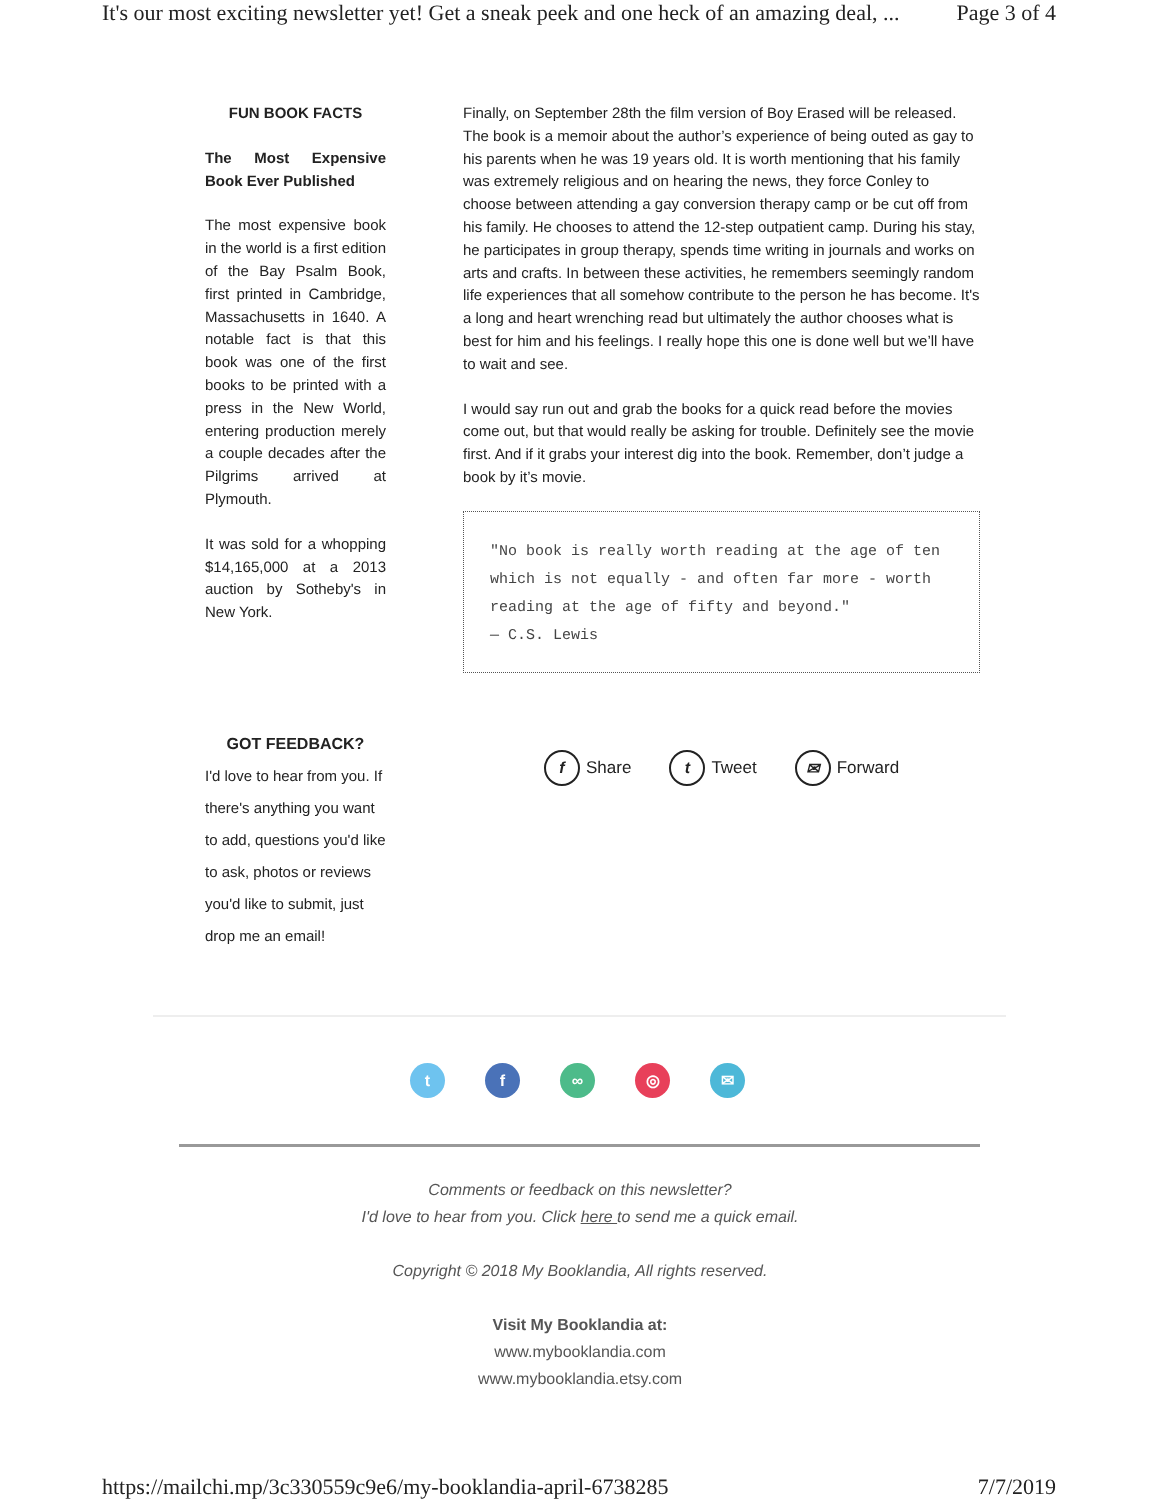It's our most exciting newsletter yet! Get a sneak peek and one heck of an amazing deal, ... Page 3 of 4
FUN BOOK FACTS
The Most Expensive Book Ever Published
The most expensive book in the world is a first edition of the Bay Psalm Book, first printed in Cambridge, Massachusetts in 1640. A notable fact is that this book was one of the first books to be printed with a press in the New World, entering production merely a couple decades after the Pilgrims arrived at Plymouth.
It was sold for a whopping $14,165,000 at a 2013 auction by Sotheby's in New York.
Finally, on September 28th the film version of Boy Erased will be released. The book is a memoir about the author’s experience of being outed as gay to his parents when he was 19 years old. It is worth mentioning that his family was extremely religious and on hearing the news, they force Conley to choose between attending a gay conversion therapy camp or be cut off from his family. He chooses to attend the 12-step outpatient camp. During his stay, he participates in group therapy, spends time writing in journals and works on arts and crafts. In between these activities, he remembers seemingly random life experiences that all somehow contribute to the person he has become. It's a long and heart wrenching read but ultimately the author chooses what is best for him and his feelings. I really hope this one is done well but we’ll have to wait and see.
I would say run out and grab the books for a quick read before the movies come out, but that would really be asking for trouble. Definitely see the movie first. And if it grabs your interest dig into the book. Remember, don’t judge a book by it’s movie.
"No book is really worth reading at the age of ten which is not equally - and often far more - worth reading at the age of fifty and beyond."
— C.S. Lewis
GOT FEEDBACK?
I'd love to hear from you. If there's anything you want to add, questions you'd like to ask, photos or reviews you'd like to submit, just drop me an email!
f Share t Tweet ✉ Forward
t f ∞ ◎ ✉
Comments or feedback on this newsletter?
I'd love to hear from you. Click here to send me a quick email.
Copyright © 2018 My Booklandia, All rights reserved.
Visit My Booklandia at:
www.mybooklandia.com
www.mybooklandia.etsy.com
https://mailchi.mp/3c330559c9e6/my-booklandia-april-6738285 7/7/2019